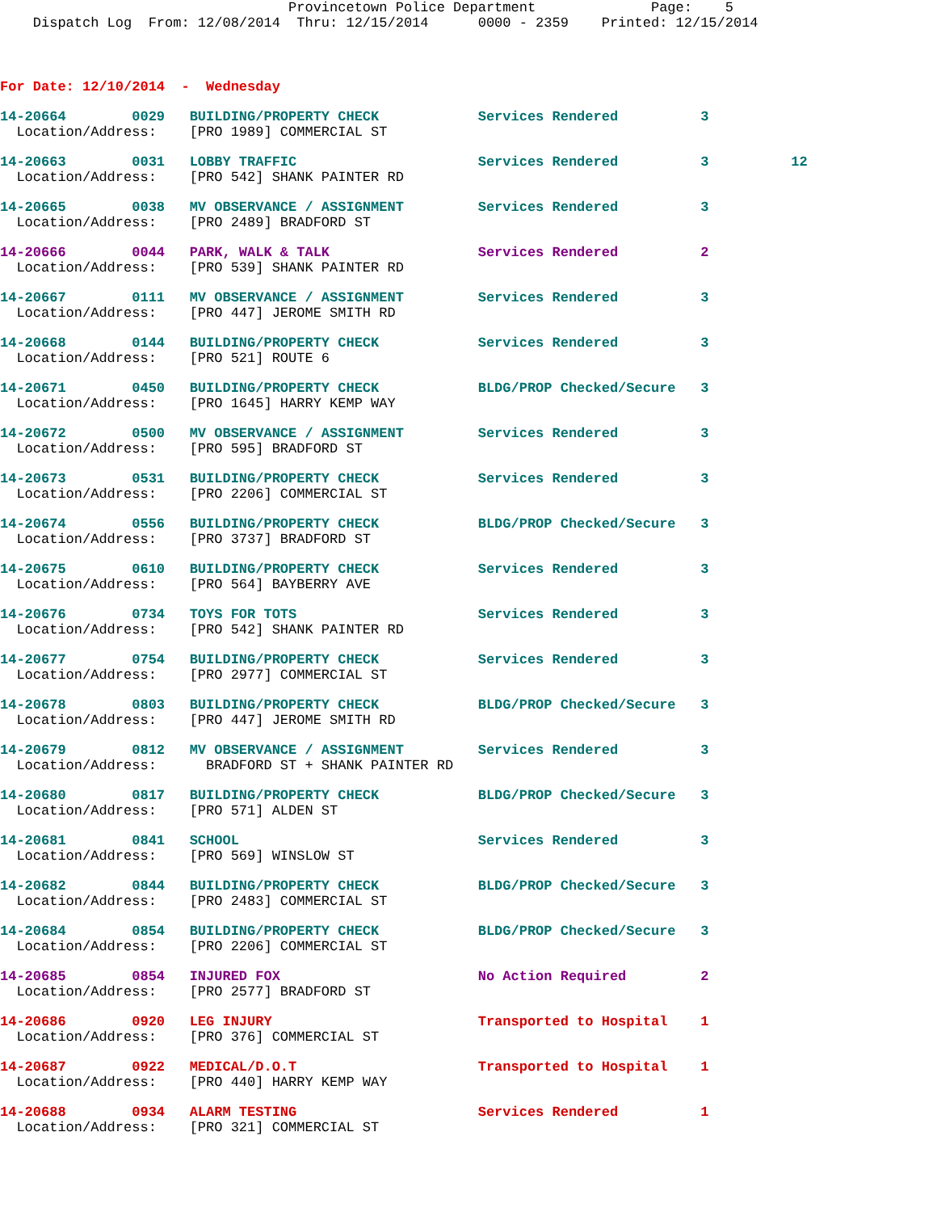Provincetown Police Department              Page:    5
    Dispatch Log  From: 12/08/2014  Thru: 12/15/2014      0000 - 2359    Printed: 12/15/2014
For Date: 12/10/2014  -  Wednesday
14-20664        0029   BUILDING/PROPERTY CHECK            Services Rendered          3
  Location/Address:    [PRO 1989] COMMERCIAL ST
14-20663        0031   LOBBY TRAFFIC                      Services Rendered          3          12
  Location/Address:    [PRO 542] SHANK PAINTER RD
14-20665        0038   MV OBSERVANCE / ASSIGNMENT         Services Rendered          3
  Location/Address:    [PRO 2489] BRADFORD ST
14-20666        0044   PARK, WALK & TALK                  Services Rendered          2
  Location/Address:    [PRO 539] SHANK PAINTER RD
14-20667        0111   MV OBSERVANCE / ASSIGNMENT         Services Rendered          3
  Location/Address:    [PRO 447] JEROME SMITH RD
14-20668        0144   BUILDING/PROPERTY CHECK            Services Rendered          3
  Location/Address:    [PRO 521] ROUTE 6
14-20671        0450   BUILDING/PROPERTY CHECK            BLDG/PROP Checked/Secure   3
  Location/Address:    [PRO 1645] HARRY KEMP WAY
14-20672        0500   MV OBSERVANCE / ASSIGNMENT         Services Rendered          3
  Location/Address:    [PRO 595] BRADFORD ST
14-20673        0531   BUILDING/PROPERTY CHECK            Services Rendered          3
  Location/Address:    [PRO 2206] COMMERCIAL ST
14-20674        0556   BUILDING/PROPERTY CHECK            BLDG/PROP Checked/Secure   3
  Location/Address:    [PRO 3737] BRADFORD ST
14-20675        0610   BUILDING/PROPERTY CHECK            Services Rendered          3
  Location/Address:    [PRO 564] BAYBERRY AVE
14-20676        0734   TOYS FOR TOTS                      Services Rendered          3
  Location/Address:    [PRO 542] SHANK PAINTER RD
14-20677        0754   BUILDING/PROPERTY CHECK            Services Rendered          3
  Location/Address:    [PRO 2977] COMMERCIAL ST
14-20678        0803   BUILDING/PROPERTY CHECK            BLDG/PROP Checked/Secure   3
  Location/Address:    [PRO 447] JEROME SMITH RD
14-20679        0812   MV OBSERVANCE / ASSIGNMENT         Services Rendered          3
  Location/Address:      BRADFORD ST + SHANK PAINTER RD
14-20680        0817   BUILDING/PROPERTY CHECK            BLDG/PROP Checked/Secure   3
  Location/Address:    [PRO 571] ALDEN ST
14-20681        0841   SCHOOL                             Services Rendered          3
  Location/Address:    [PRO 569] WINSLOW ST
14-20682        0844   BUILDING/PROPERTY CHECK            BLDG/PROP Checked/Secure   3
  Location/Address:    [PRO 2483] COMMERCIAL ST
14-20684        0854   BUILDING/PROPERTY CHECK            BLDG/PROP Checked/Secure   3
  Location/Address:    [PRO 2206] COMMERCIAL ST
14-20685        0854   INJURED FOX                        No Action Required         2
  Location/Address:    [PRO 2577] BRADFORD ST
14-20686        0920   LEG INJURY                         Transported to Hospital    1
  Location/Address:    [PRO 376] COMMERCIAL ST
14-20687        0922   MEDICAL/D.O.T                      Transported to Hospital    1
  Location/Address:    [PRO 440] HARRY KEMP WAY
14-20688        0934   ALARM TESTING                      Services Rendered          1
  Location/Address:    [PRO 321] COMMERCIAL ST